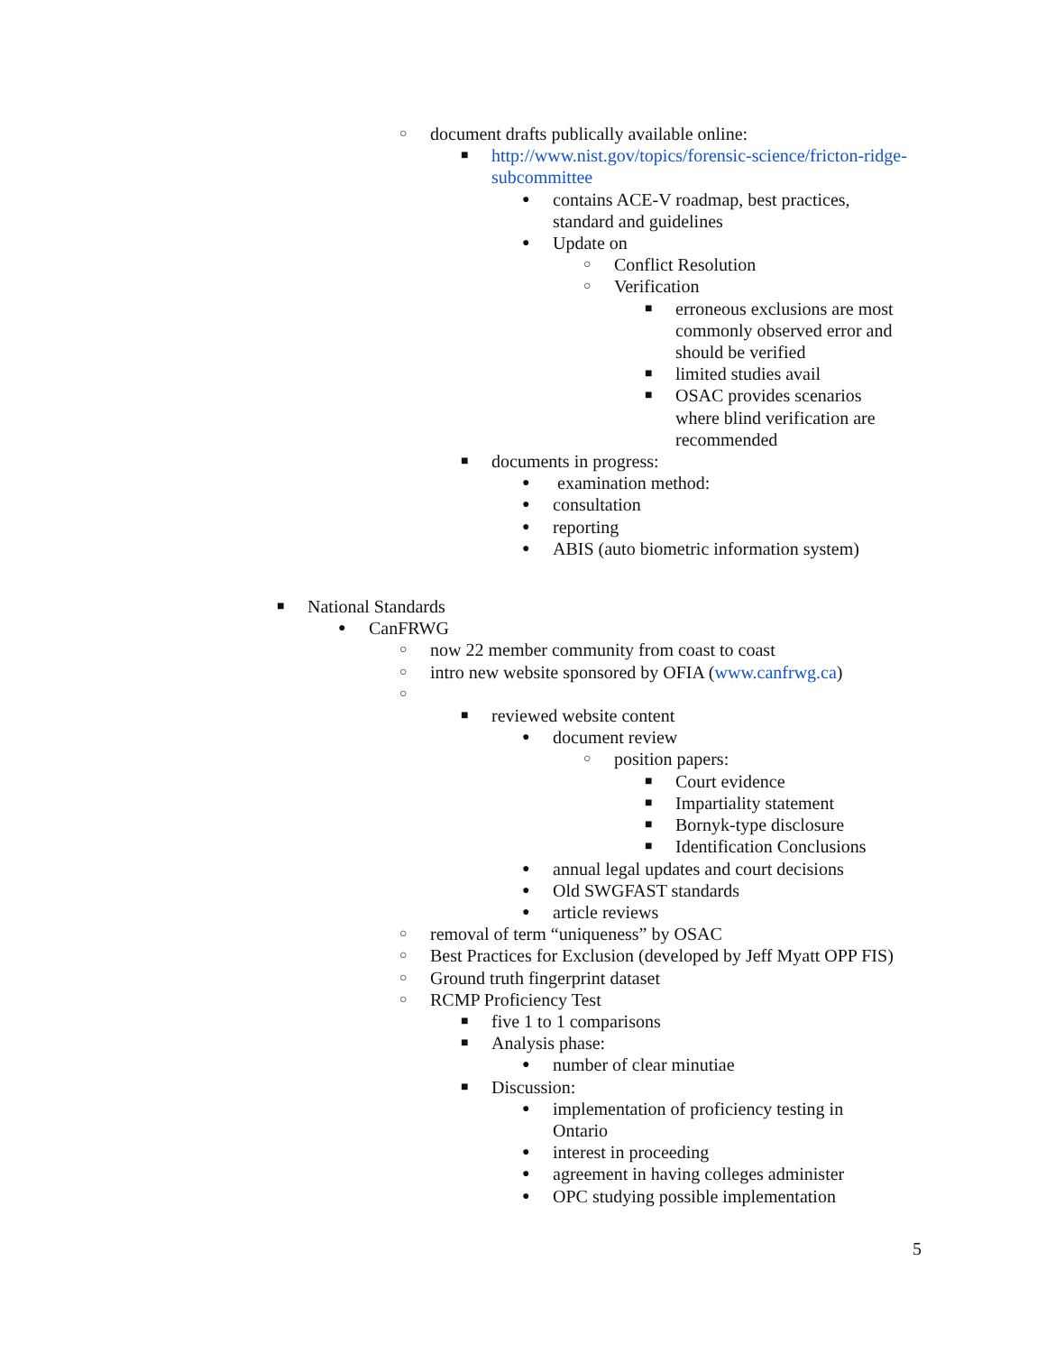○ document drafts publically available online:
■ http://www.nist.gov/topics/forensic-science/fricton-ridge-subcommittee
● contains ACE-V roadmap, best practices, standard and guidelines
● Update on
○ Conflict Resolution
○ Verification
■ erroneous exclusions are most commonly observed error and should be verified
■ limited studies avail
■ OSAC provides scenarios where blind verification are recommended
■ documents in progress:
● examination method:
● consultation
● reporting
● ABIS (auto biometric information system)
■ National Standards
● CanFRWG
○ now 22 member community from coast to coast
○ intro new website sponsored by OFIA (www.canfrwg.ca)
○
■ reviewed website content
● document review
○ position papers:
■ Court evidence
■ Impartiality statement
■ Bornyk-type disclosure
■ Identification Conclusions
● annual legal updates and court decisions
● Old SWGFAST standards
● article reviews
○ removal of term “uniqueness” by OSAC
○ Best Practices for Exclusion (developed by Jeff Myatt OPP FIS)
○ Ground truth fingerprint dataset
○ RCMP Proficiency Test
■ five 1 to 1 comparisons
■ Analysis phase:
● number of clear minutiae
■ Discussion:
● implementation of proficiency testing in Ontario
● interest in proceeding
● agreement in having colleges administer
● OPC studying possible implementation
5